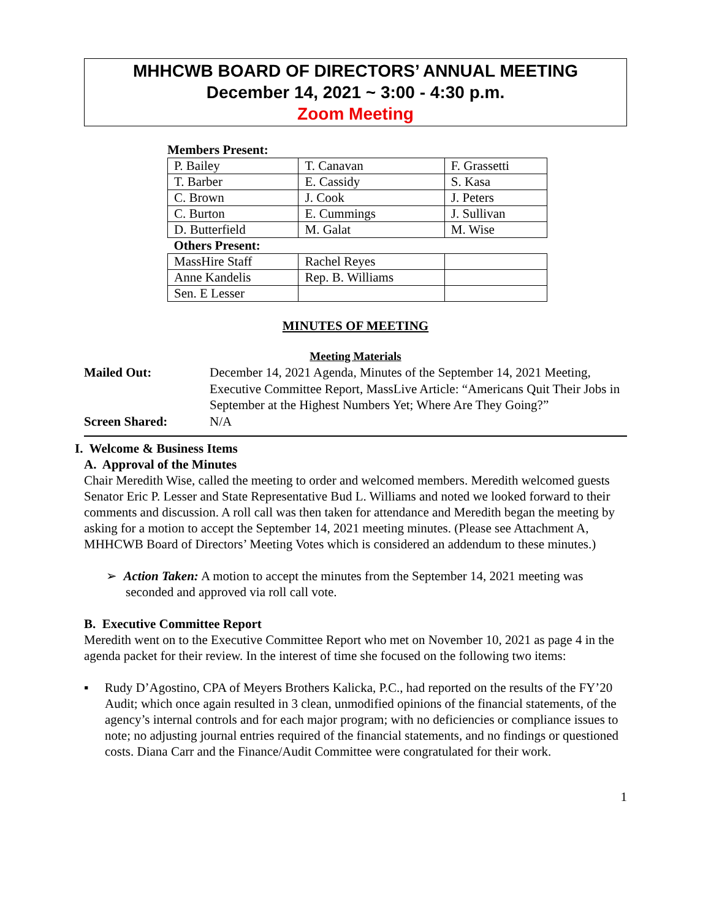MHHCWB BOARD OF DIRECTORS’ ANNUAL MEETING
December 14, 2021 ~ 3:00 - 4:30 p.m.
Zoom Meeting
Members Present:
| P. Bailey | T. Canavan | F. Grassetti |
| T. Barber | E. Cassidy | S. Kasa |
| C. Brown | J. Cook | J. Peters |
| C. Burton | E. Cummings | J. Sullivan |
| D. Butterfield | M. Galat | M. Wise |
| Others Present: | | |
| MassHire Staff | Rachel Reyes | |
| Anne Kandelis | Rep. B. Williams | |
| Sen. E Lesser | | |
MINUTES OF MEETING
Meeting Materials
Mailed Out: December 14, 2021 Agenda, Minutes of the September 14, 2021 Meeting, Executive Committee Report, MassLive Article: “Americans Quit Their Jobs in September at the Highest Numbers Yet; Where Are They Going?”
Screen Shared: N/A
I. Welcome & Business Items
A. Approval of the Minutes
Chair Meredith Wise, called the meeting to order and welcomed members. Meredith welcomed guests Senator Eric P. Lesser and State Representative Bud L. Williams and noted we looked forward to their comments and discussion. A roll call was then taken for attendance and Meredith began the meeting by asking for a motion to accept the September 14, 2021 meeting minutes. (Please see Attachment A, MHHCWB Board of Directors’ Meeting Votes which is considered an addendum to these minutes.)
➢ Action Taken: A motion to accept the minutes from the September 14, 2021 meeting was seconded and approved via roll call vote.
B. Executive Committee Report
Meredith went on to the Executive Committee Report who met on November 10, 2021 as page 4 in the agenda packet for their review. In the interest of time she focused on the following two items:
▪ Rudy D’Agostino, CPA of Meyers Brothers Kalicka, P.C., had reported on the results of the FY’20 Audit; which once again resulted in 3 clean, unmodified opinions of the financial statements, of the agency’s internal controls and for each major program; with no deficiencies or compliance issues to note; no adjusting journal entries required of the financial statements, and no findings or questioned costs. Diana Carr and the Finance/Audit Committee were congratulated for their work.
1